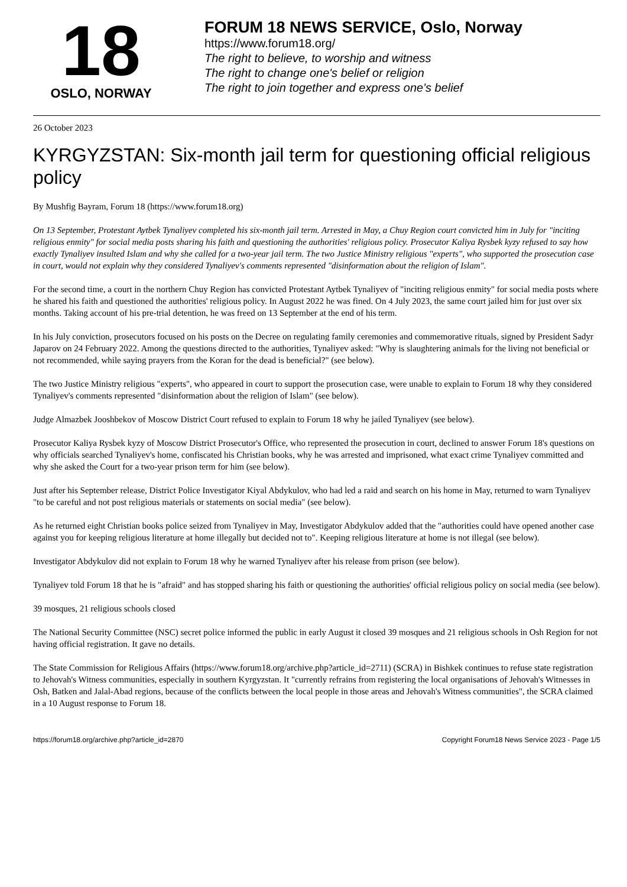18
OSLO, NORWAY
FORUM 18 NEWS SERVICE, Oslo, Norway
https://www.forum18.org/
The right to believe, to worship and witness
The right to change one's belief or religion
The right to join together and express one's belief
26 October 2023
KYRGYZSTAN: Six-month jail term for questioning official religious policy
By Mushfig Bayram, Forum 18 (https://www.forum18.org)
On 13 September, Protestant Aytbek Tynaliyev completed his six-month jail term. Arrested in May, a Chuy Region court convicted him in July for "inciting religious enmity" for social media posts sharing his faith and questioning the authorities' religious policy. Prosecutor Kaliya Rysbek kyzy refused to say how exactly Tynaliyev insulted Islam and why she called for a two-year jail term. The two Justice Ministry religious "experts", who supported the prosecution case in court, would not explain why they considered Tynaliyev's comments represented "disinformation about the religion of Islam".
For the second time, a court in the northern Chuy Region has convicted Protestant Aytbek Tynaliyev of "inciting religious enmity" for social media posts where he shared his faith and questioned the authorities' religious policy. In August 2022 he was fined. On 4 July 2023, the same court jailed him for just over six months. Taking account of his pre-trial detention, he was freed on 13 September at the end of his term.
In his July conviction, prosecutors focused on his posts on the Decree on regulating family ceremonies and commemorative rituals, signed by President Sadyr Japarov on 24 February 2022. Among the questions directed to the authorities, Tynaliyev asked: "Why is slaughtering animals for the living not beneficial or not recommended, while saying prayers from the Koran for the dead is beneficial?" (see below).
The two Justice Ministry religious "experts", who appeared in court to support the prosecution case, were unable to explain to Forum 18 why they considered Tynaliyev's comments represented "disinformation about the religion of Islam" (see below).
Judge Almazbek Jooshbekov of Moscow District Court refused to explain to Forum 18 why he jailed Tynaliyev (see below).
Prosecutor Kaliya Rysbek kyzy of Moscow District Prosecutor's Office, who represented the prosecution in court, declined to answer Forum 18's questions on why officials searched Tynaliyev's home, confiscated his Christian books, why he was arrested and imprisoned, what exact crime Tynaliyev committed and why she asked the Court for a two-year prison term for him (see below).
Just after his September release, District Police Investigator Kiyal Abdykulov, who had led a raid and search on his home in May, returned to warn Tynaliyev "to be careful and not post religious materials or statements on social media" (see below).
As he returned eight Christian books police seized from Tynaliyev in May, Investigator Abdykulov added that the "authorities could have opened another case against you for keeping religious literature at home illegally but decided not to". Keeping religious literature at home is not illegal (see below).
Investigator Abdykulov did not explain to Forum 18 why he warned Tynaliyev after his release from prison (see below).
Tynaliyev told Forum 18 that he is "afraid" and has stopped sharing his faith or questioning the authorities' official religious policy on social media (see below).
39 mosques, 21 religious schools closed
The National Security Committee (NSC) secret police informed the public in early August it closed 39 mosques and 21 religious schools in Osh Region for not having official registration. It gave no details.
The State Commission for Religious Affairs (https://www.forum18.org/archive.php?article_id=2711) (SCRA) in Bishkek continues to refuse state registration to Jehovah's Witness communities, especially in southern Kyrgyzstan. It "currently refrains from registering the local organisations of Jehovah's Witnesses in Osh, Batken and Jalal-Abad regions, because of the conflicts between the local people in those areas and Jehovah's Witness communities", the SCRA claimed in a 10 August response to Forum 18.
https://forum18.org/archive.php?article_id=2870 Copyright Forum18 News Service 2023 - Page 1/5